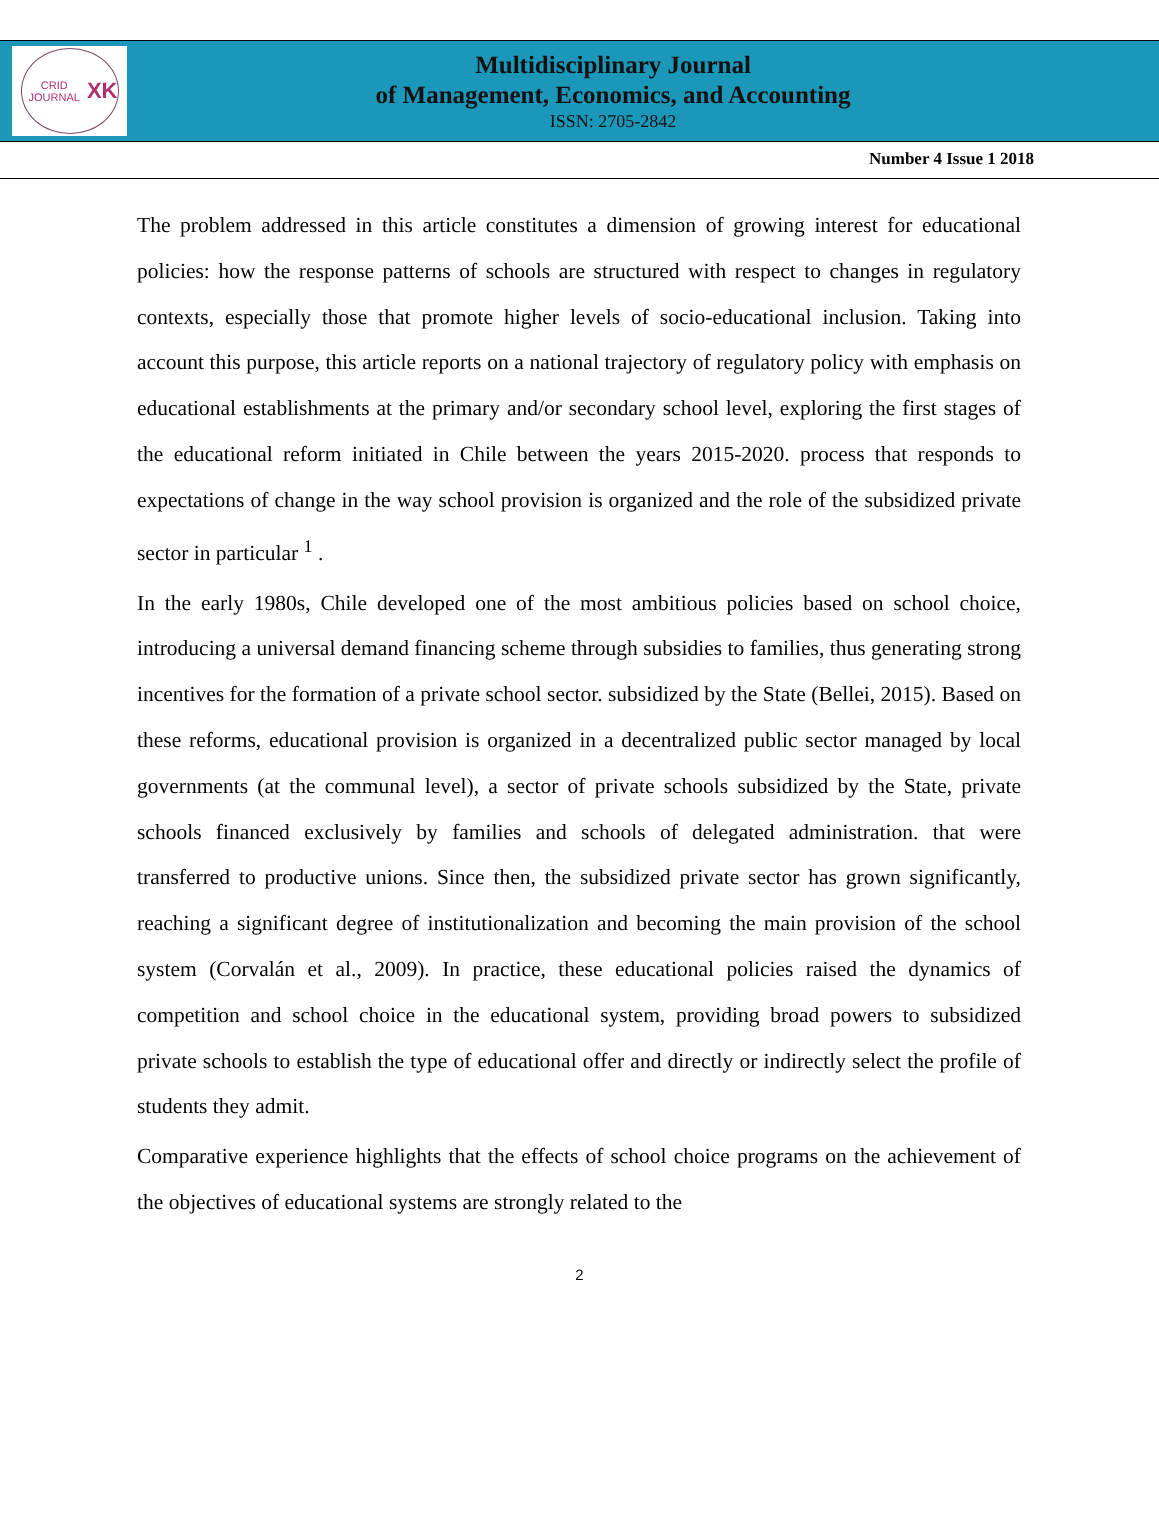CRID JOURNAL
XK
Multidisciplinary Journal
of Management, Economics, and Accounting
ISSN: 2705-2842
Number 4 Issue 1 2018
The problem addressed in this article constitutes a dimension of growing interest for educational policies: how the response patterns of schools are structured with respect to changes in regulatory contexts, especially those that promote higher levels of socio-educational inclusion. Taking into account this purpose, this article reports on a national trajectory of regulatory policy with emphasis on educational establishments at the primary and/or secondary school level, exploring the first stages of the educational reform initiated in Chile between the years 2015-2020. process that responds to expectations of change in the way school provision is organized and the role of the subsidized private sector in particular <sup>1</sup> .
In the early 1980s, Chile developed one of the most ambitious policies based on school choice, introducing a universal demand financing scheme through subsidies to families, thus generating strong incentives for the formation of a private school sector. subsidized by the State (Bellei, 2015). Based on these reforms, educational provision is organized in a decentralized public sector managed by local governments (at the communal level), a sector of private schools subsidized by the State, private schools financed exclusively by families and schools of delegated administration. that were transferred to productive unions. Since then, the subsidized private sector has grown significantly, reaching a significant degree of institutionalization and becoming the main provision of the school system (Corvalán et al., 2009). In practice, these educational policies raised the dynamics of competition and school choice in the educational system, providing broad powers to subsidized private schools to establish the type of educational offer and directly or indirectly select the profile of students they admit.
Comparative experience highlights that the effects of school choice programs on the achievement of the objectives of educational systems are strongly related to the
2